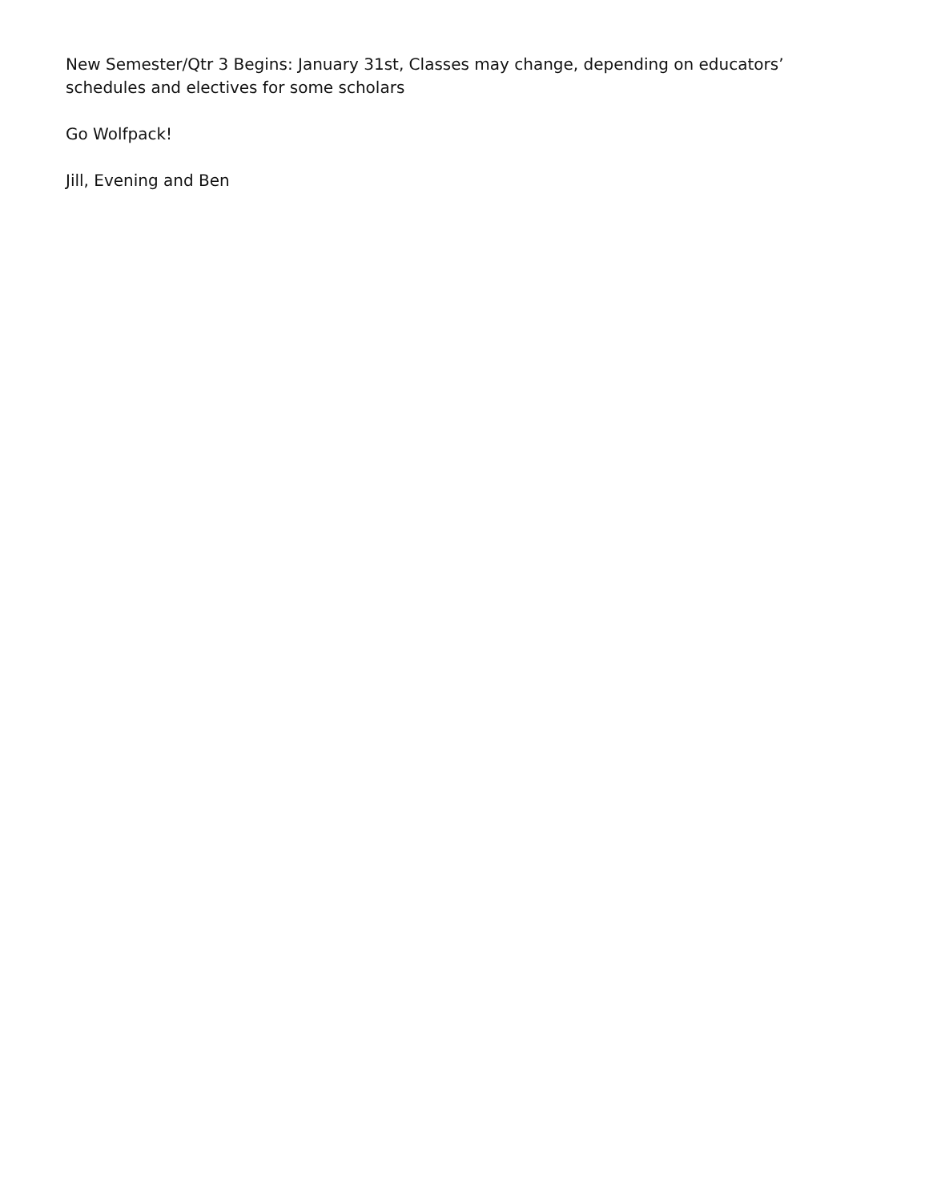New Semester/Qtr 3 Begins: January 31st, Classes may change, depending on educators’ schedules and electives for some scholars
Go Wolfpack!
Jill, Evening and Ben